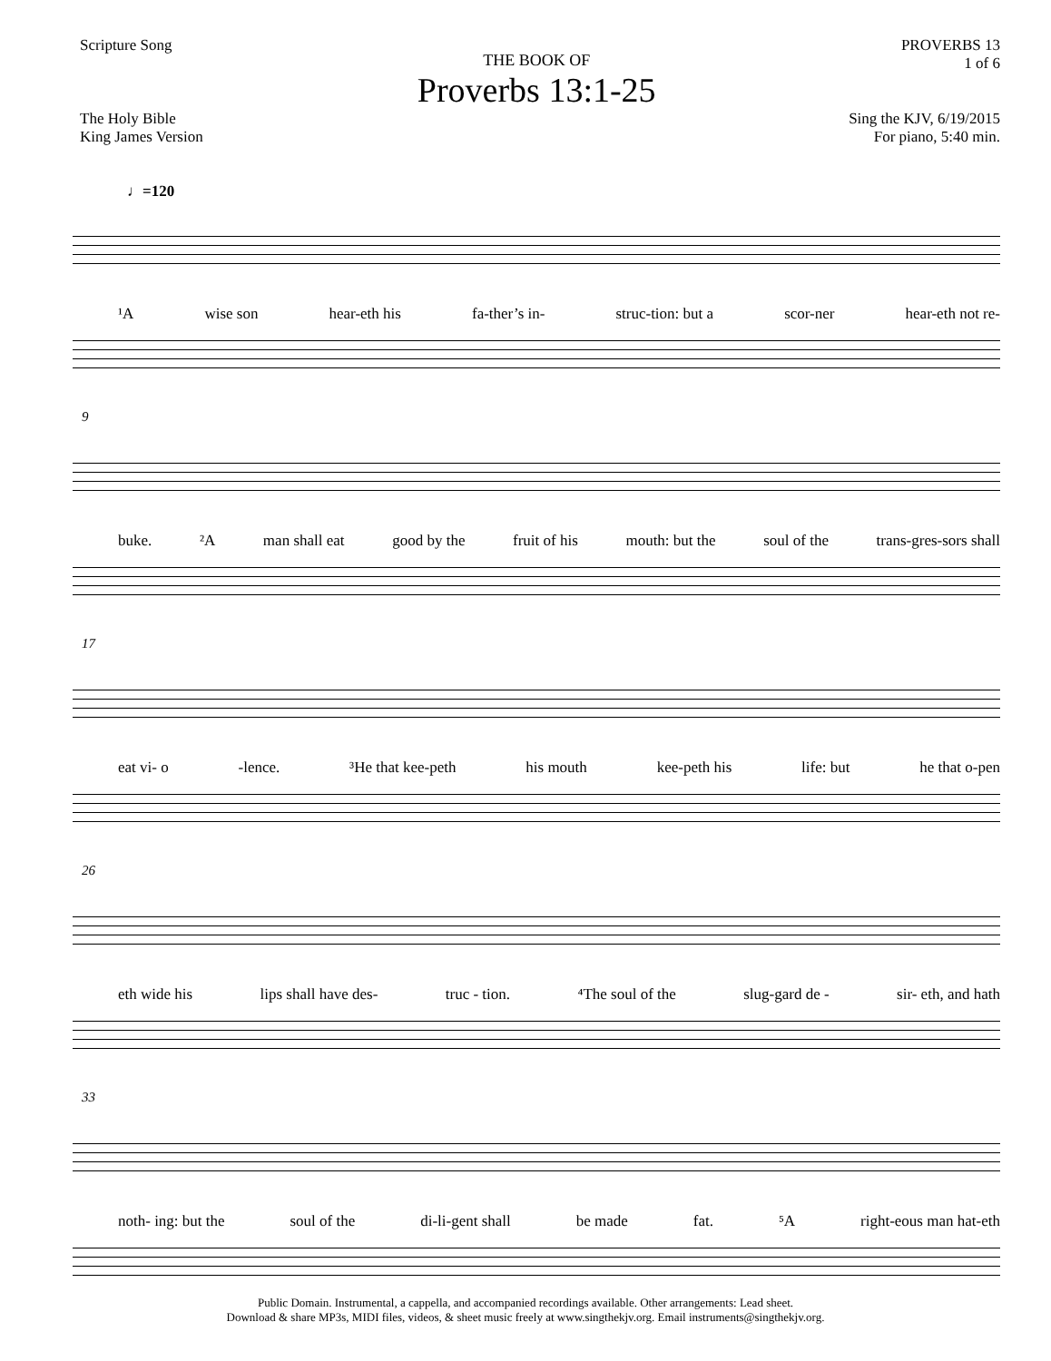Scripture Song
THE BOOK OF
Proverbs 13:1-25
PROVERBS 13
1 of 6
The Holy Bible
King James Version
Sing the KJV, 6/19/2015
For piano, 5:40 min.
♩=120
¹A wise son hear-eth his fa-ther’s in- struc-tion: but a scor-ner hear-eth not re-
9
buke. ²A man shall eat good by the fruit of his mouth: but the soul of the trans-gres-sors shall
17
eat vi- o -lence. ³He that kee-peth his mouth kee-peth his life: but he that o-pen
26
eth wide his lips shall have des- truc - tion. ⁴The soul of the slug-gard de - sir- eth, and hath
33
noth- ing: but the soul of the di-li-gent shall be made fat. ⁵A right-eous man hat-eth
Public Domain. Instrumental, a cappella, and accompanied recordings available. Other arrangements: Lead sheet.
Download & share MP3s, MIDI files, videos, & sheet music freely at www.singthekjv.org. Email instruments@singthekjv.org.